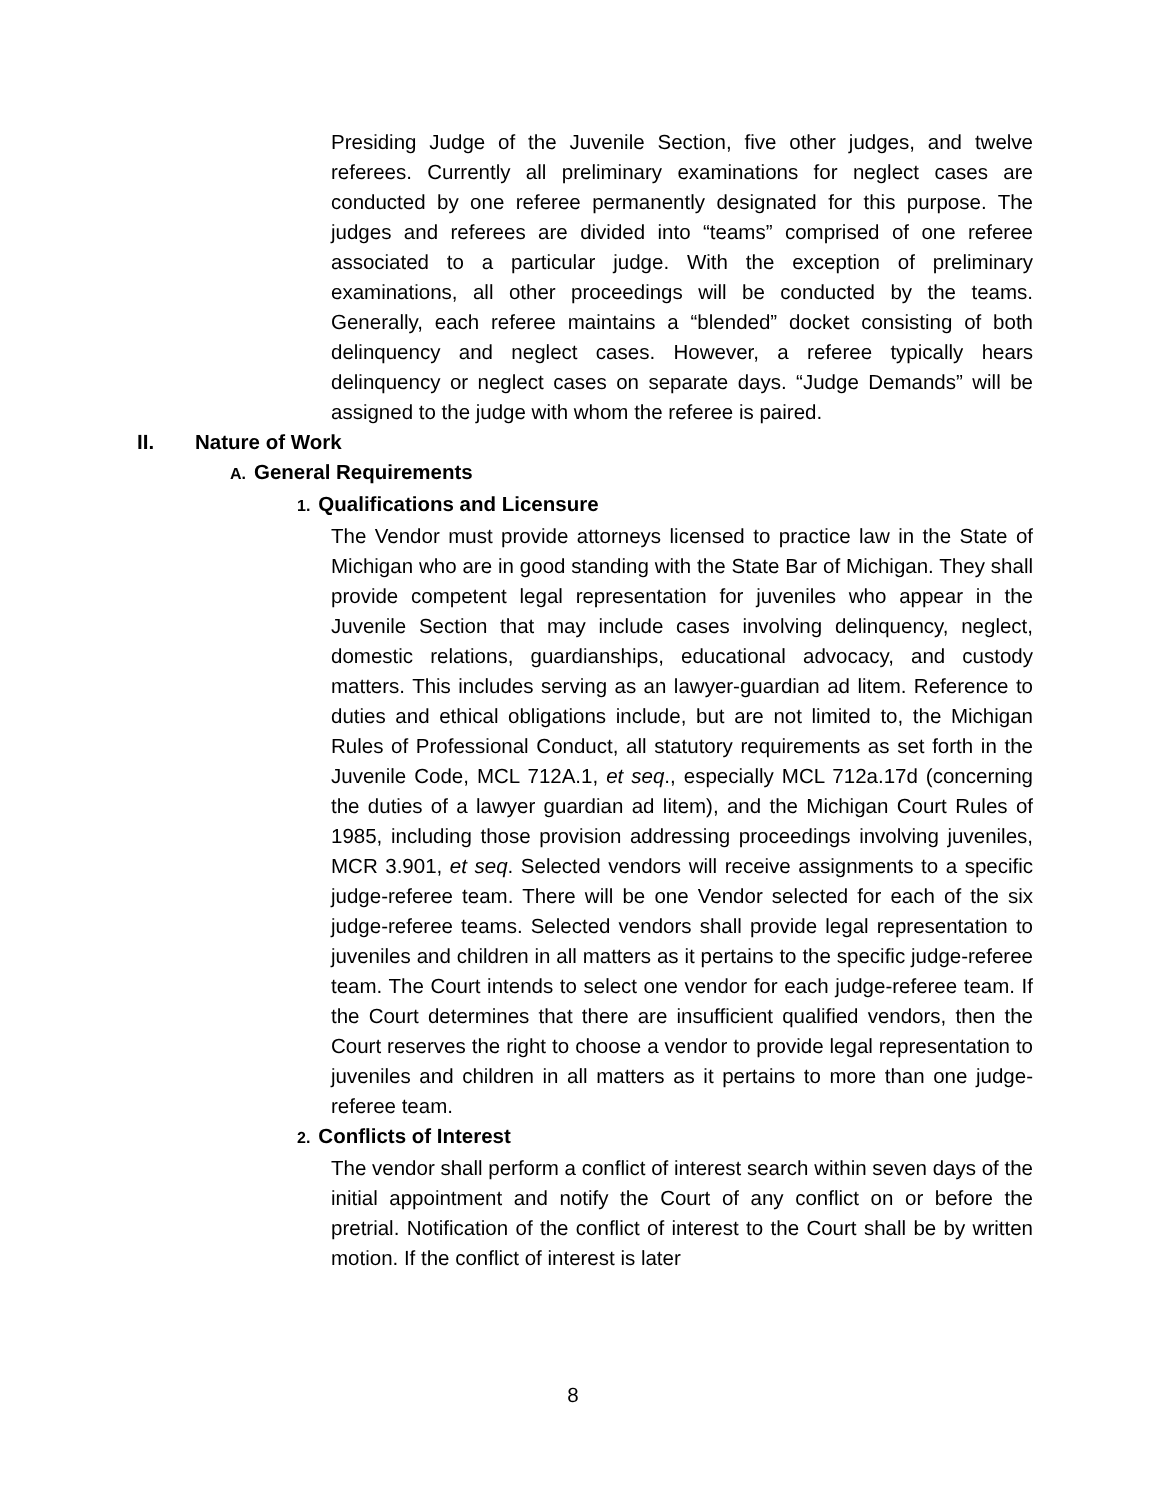Presiding Judge of the Juvenile Section, five other judges, and twelve referees. Currently all preliminary examinations for neglect cases are conducted by one referee permanently designated for this purpose. The judges and referees are divided into “teams” comprised of one referee associated to a particular judge. With the exception of preliminary examinations, all other proceedings will be conducted by the teams. Generally, each referee maintains a “blended” docket consisting of both delinquency and neglect cases. However, a referee typically hears delinquency or neglect cases on separate days. “Judge Demands” will be assigned to the judge with whom the referee is paired.
II. Nature of Work
A. General Requirements
1. Qualifications and Licensure
The Vendor must provide attorneys licensed to practice law in the State of Michigan who are in good standing with the State Bar of Michigan. They shall provide competent legal representation for juveniles who appear in the Juvenile Section that may include cases involving delinquency, neglect, domestic relations, guardianships, educational advocacy, and custody matters. This includes serving as an lawyer-guardian ad litem. Reference to duties and ethical obligations include, but are not limited to, the Michigan Rules of Professional Conduct, all statutory requirements as set forth in the Juvenile Code, MCL 712A.1, et seq., especially MCL 712a.17d (concerning the duties of a lawyer guardian ad litem), and the Michigan Court Rules of 1985, including those provision addressing proceedings involving juveniles, MCR 3.901, et seq. Selected vendors will receive assignments to a specific judge-referee team. There will be one Vendor selected for each of the six judge-referee teams. Selected vendors shall provide legal representation to juveniles and children in all matters as it pertains to the specific judge-referee team. The Court intends to select one vendor for each judge-referee team. If the Court determines that there are insufficient qualified vendors, then the Court reserves the right to choose a vendor to provide legal representation to juveniles and children in all matters as it pertains to more than one judge-referee team.
2. Conflicts of Interest
The vendor shall perform a conflict of interest search within seven days of the initial appointment and notify the Court of any conflict on or before the pretrial. Notification of the conflict of interest to the Court shall be by written motion. If the conflict of interest is later
8